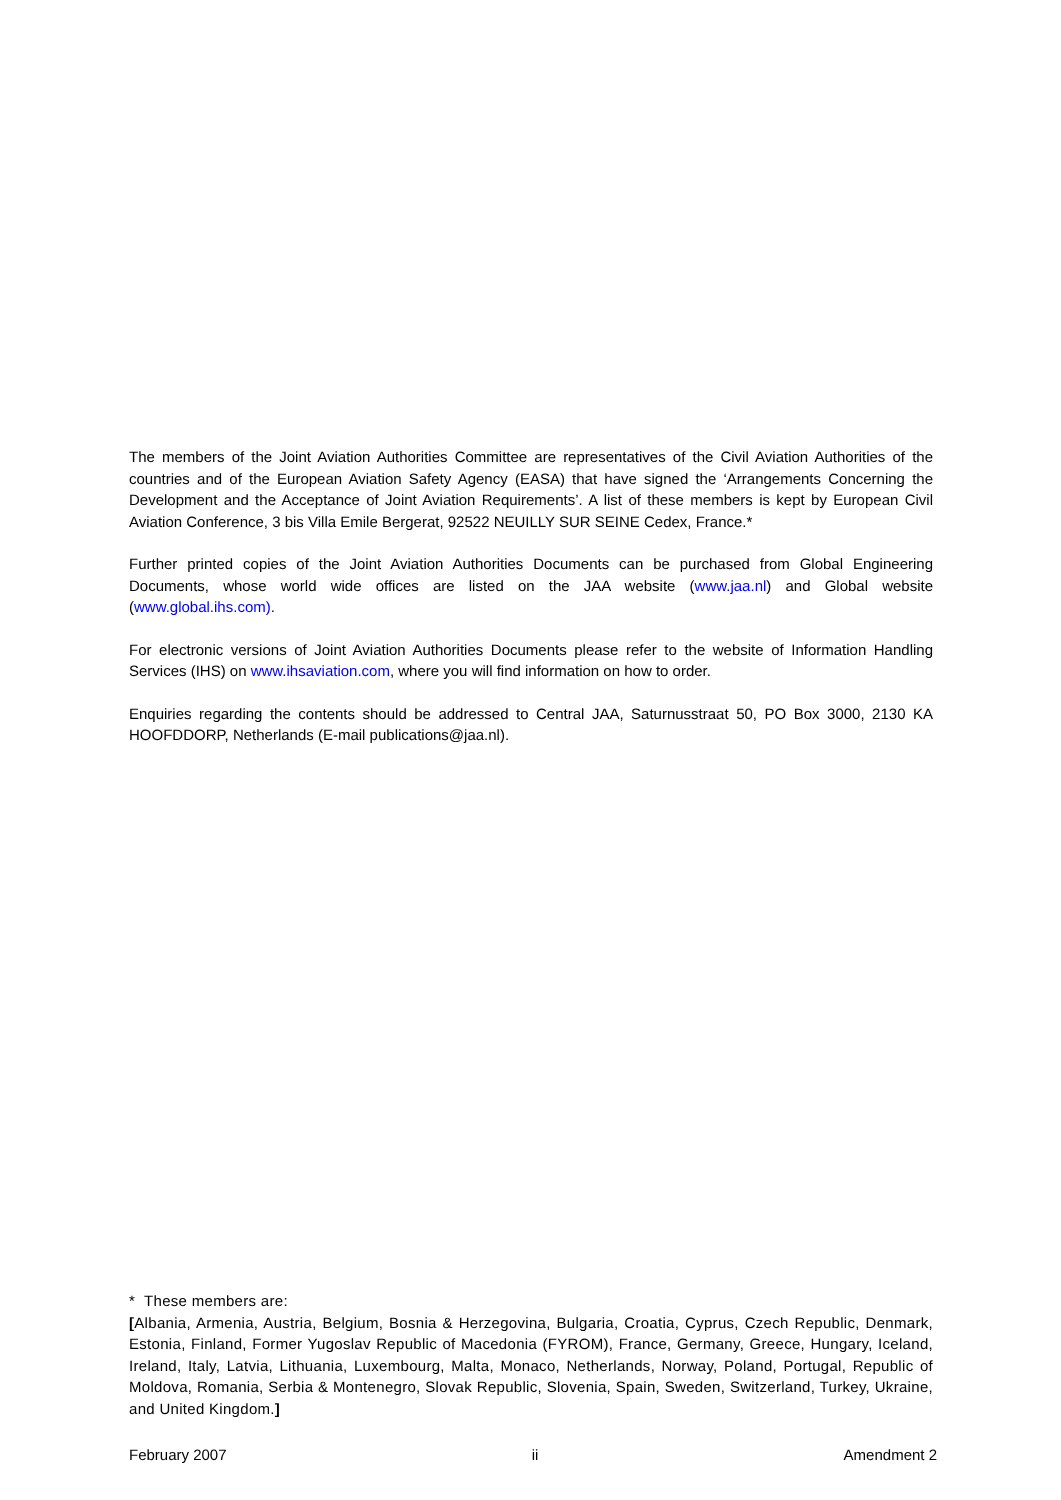The members of the Joint Aviation Authorities Committee are representatives of the Civil Aviation Authorities of the countries and of the European Aviation Safety Agency (EASA) that have signed the ‘Arrangements Concerning the Development and the Acceptance of Joint Aviation Requirements’. A list of these members is kept by European Civil Aviation Conference, 3 bis Villa Emile Bergerat, 92522 NEUILLY SUR SEINE Cedex, France.*
Further printed copies of the Joint Aviation Authorities Documents can be purchased from Global Engineering Documents, whose world wide offices are listed on the JAA website (www.jaa.nl) and Global website (www.global.ihs.com).
For electronic versions of Joint Aviation Authorities Documents please refer to the website of Information Handling Services (IHS) on www.ihsaviation.com, where you will find information on how to order.
Enquiries regarding the contents should be addressed to Central JAA, Saturnusstraat 50, PO Box 3000, 2130 KA HOOFDDORP, Netherlands (E-mail publications@jaa.nl).
* These members are:
[Albania, Armenia, Austria, Belgium, Bosnia & Herzegovina, Bulgaria, Croatia, Cyprus, Czech Republic, Denmark, Estonia, Finland, Former Yugoslav Republic of Macedonia (FYROM), France, Germany, Greece, Hungary, Iceland, Ireland, Italy, Latvia, Lithuania, Luxembourg, Malta, Monaco, Netherlands, Norway, Poland, Portugal, Republic of Moldova, Romania, Serbia & Montenegro, Slovak Republic, Slovenia, Spain, Sweden, Switzerland, Turkey, Ukraine, and United Kingdom.]
February 2007 ii Amendment 2